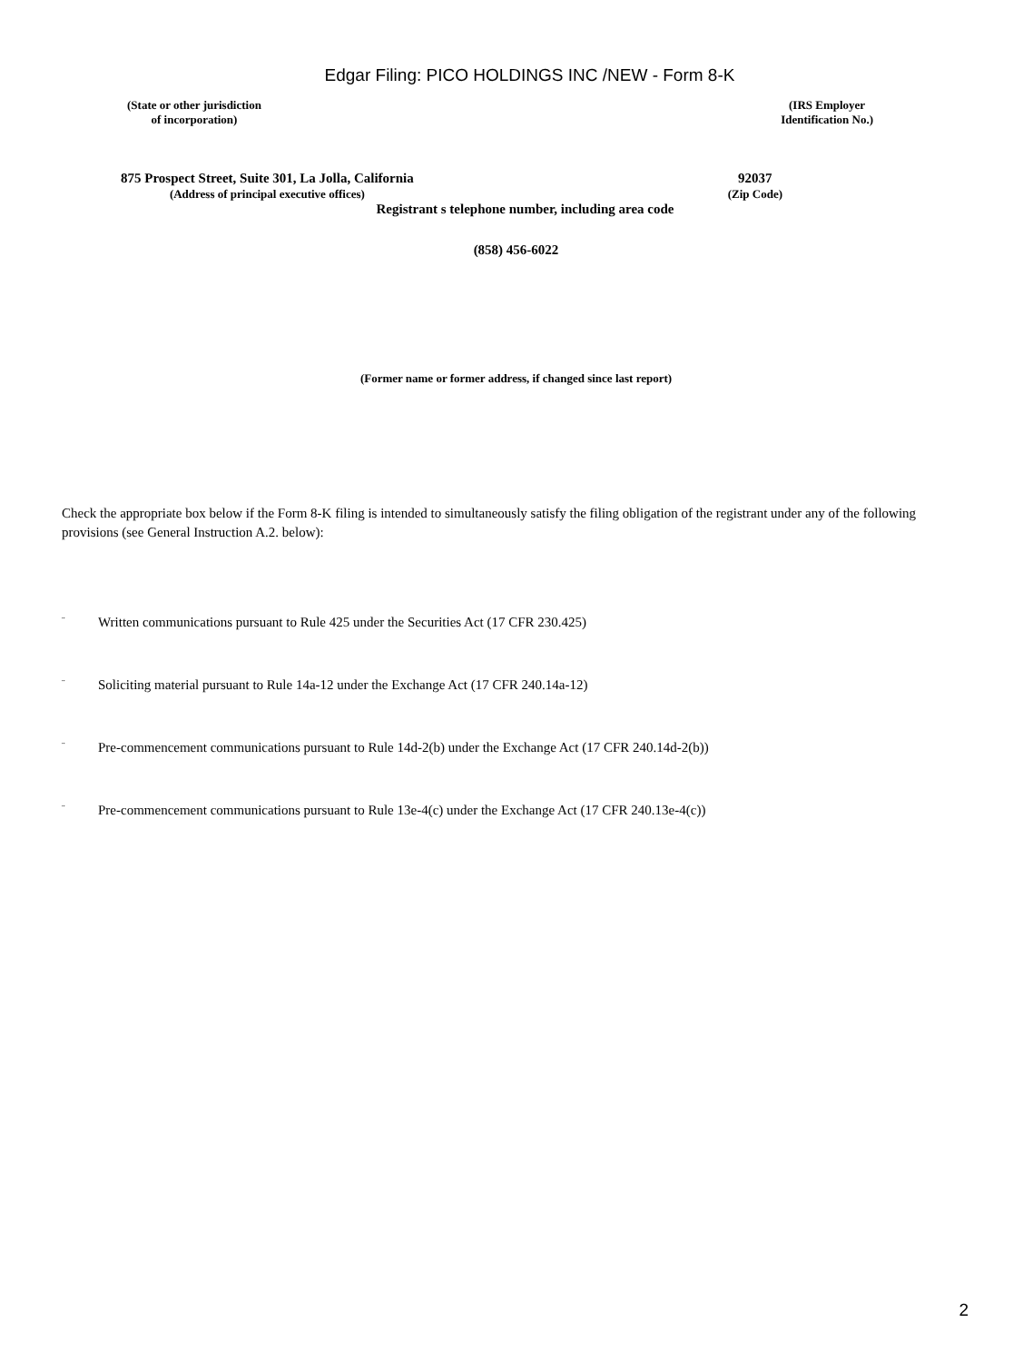Edgar Filing: PICO HOLDINGS INC /NEW - Form 8-K
(State or other jurisdiction
of incorporation)
(IRS Employer
Identification No.)
875 Prospect Street, Suite 301, La Jolla, California
(Address of principal executive offices)
92037
(Zip Code)
Registrant s telephone number, including area code
(858) 456-6022
(Former name or former address, if changed since last report)
Check the appropriate box below if the Form 8-K filing is intended to simultaneously satisfy the filing obligation of the registrant under any of the following provisions (see General Instruction A.2. below):
¨ Written communications pursuant to Rule 425 under the Securities Act (17 CFR 230.425)
¨ Soliciting material pursuant to Rule 14a-12 under the Exchange Act (17 CFR 240.14a-12)
¨ Pre-commencement communications pursuant to Rule 14d-2(b) under the Exchange Act (17 CFR 240.14d-2(b))
¨ Pre-commencement communications pursuant to Rule 13e-4(c) under the Exchange Act (17 CFR 240.13e-4(c))
2